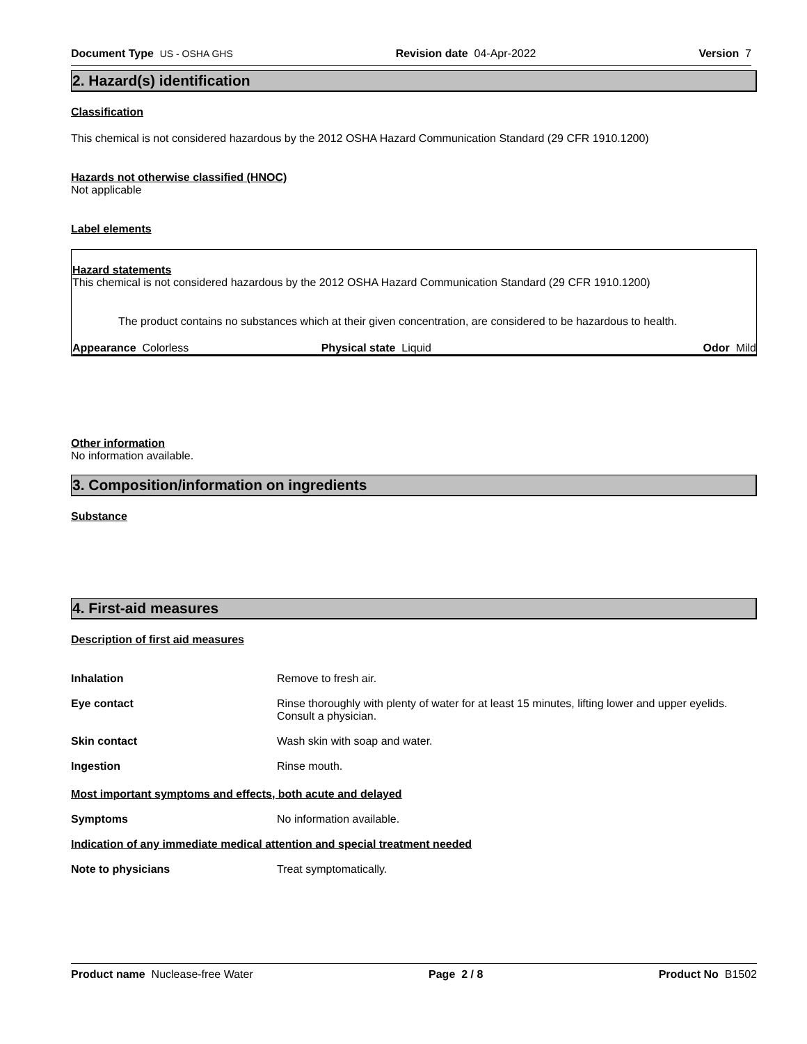Document Type US - OSHA GHS Revision date 04-Apr-2022 Version 7
2. Hazard(s) identification
Classification
This chemical is not considered hazardous by the 2012 OSHA Hazard Communication Standard (29 CFR 1910.1200)
Hazards not otherwise classified (HNOC)
Not applicable
Label elements
Hazard statements
This chemical is not considered hazardous by the 2012 OSHA Hazard Communication Standard (29 CFR 1910.1200)
The product contains no substances which at their given concentration, are considered to be hazardous to health.
Appearance Colorless Physical state Liquid Odor Mild
Other information
No information available.
3. Composition/information on ingredients
Substance
4. First-aid measures
Description of first aid measures
Inhalation Remove to fresh air.
Eye contact Rinse thoroughly with plenty of water for at least 15 minutes, lifting lower and upper eyelids. Consult a physician.
Skin contact Wash skin with soap and water.
Ingestion Rinse mouth.
Most important symptoms and effects, both acute and delayed
Symptoms No information available.
Indication of any immediate medical attention and special treatment needed
Note to physicians Treat symptomatically.
Product name Nuclease-free Water Page 2 / 8 Product No B1502